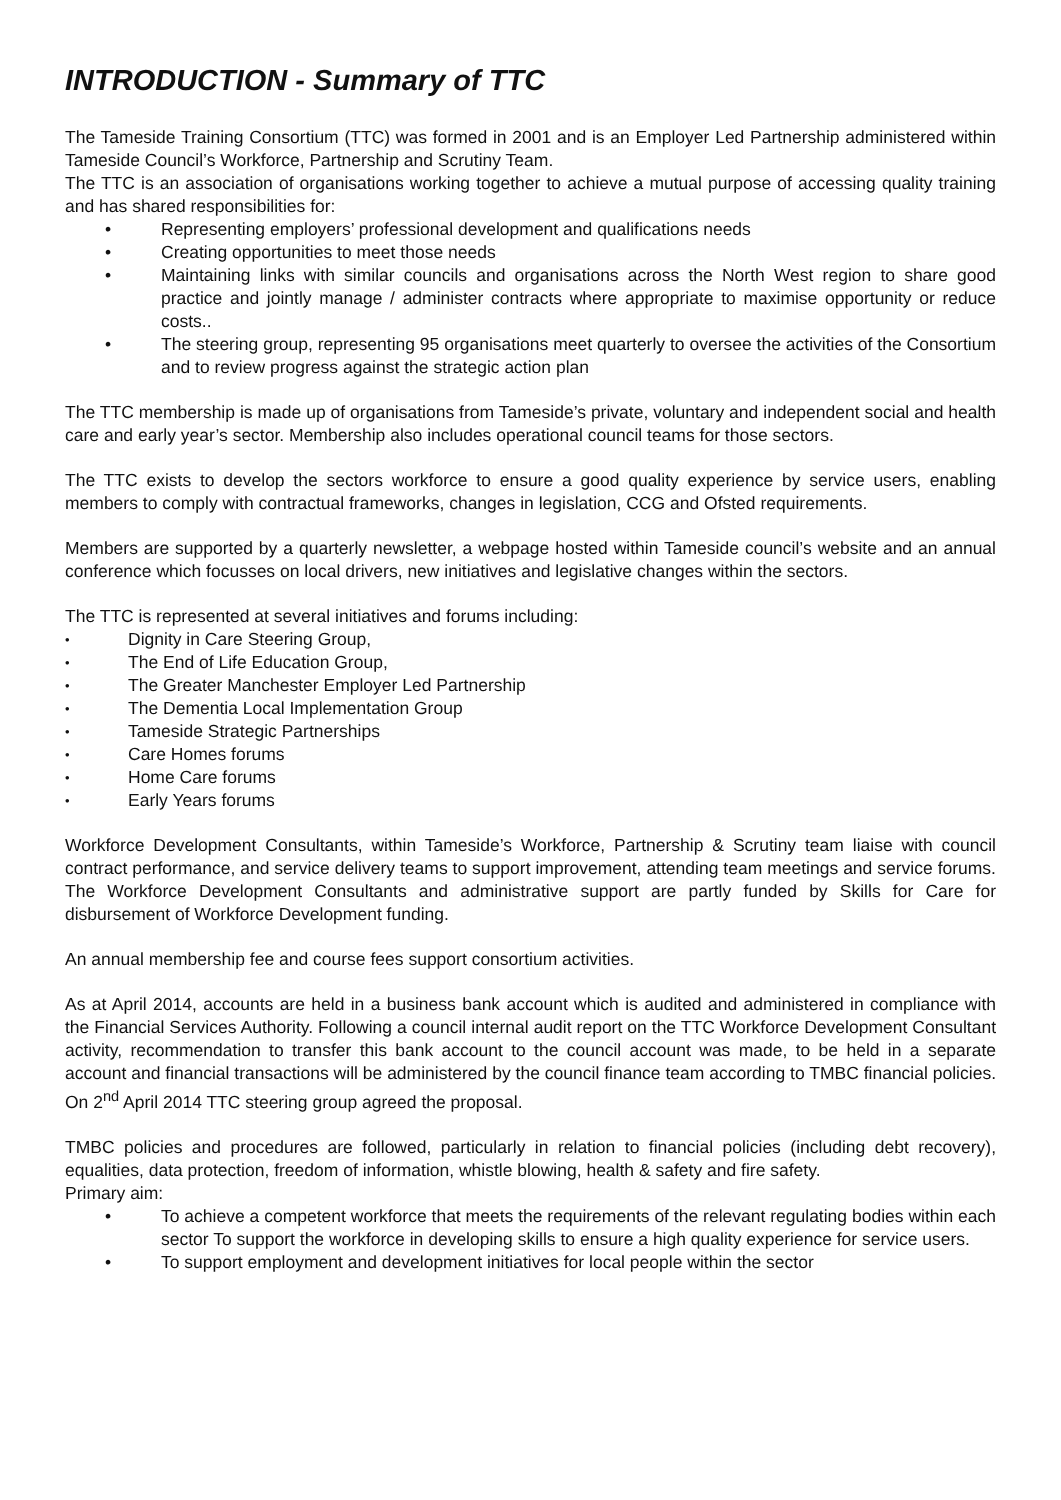INTRODUCTION - Summary of TTC
The Tameside Training Consortium (TTC) was formed in 2001 and is an Employer Led Partnership administered within Tameside Council’s Workforce, Partnership and Scrutiny Team.
The TTC is an association of organisations working together to achieve a mutual purpose of accessing quality training and has shared responsibilities for:
• Representing employers’ professional development and qualifications needs
• Creating opportunities to meet those needs
• Maintaining links with similar councils and organisations across the North West region to share good practice and jointly manage / administer contracts where appropriate to maximise opportunity or reduce costs..
• The steering group, representing 95 organisations meet quarterly to oversee the activities of the Consortium and to review progress against the strategic action plan
The TTC membership is made up of organisations from Tameside’s private, voluntary and independent social and health care and early year’s sector. Membership also includes operational council teams for those sectors.
The TTC exists to develop the sectors workforce to ensure a good quality experience by service users, enabling members to comply with contractual frameworks, changes in legislation, CCG and Ofsted requirements.
Members are supported by a quarterly newsletter, a webpage hosted within Tameside council’s website and an annual conference which focusses on local drivers, new initiatives and legislative changes within the sectors.
The TTC is represented at several initiatives and forums including:
• Dignity in Care Steering Group,
• The End of Life Education Group,
• The Greater Manchester Employer Led Partnership
• The Dementia Local Implementation Group
• Tameside Strategic Partnerships
• Care Homes forums
• Home Care forums
• Early Years forums
Workforce Development Consultants, within Tameside’s Workforce, Partnership & Scrutiny team liaise with council contract performance, and service delivery teams to support improvement, attending team meetings and service forums. The Workforce Development Consultants and administrative support are partly funded by Skills for Care for disbursement of Workforce Development funding.
An annual membership fee and course fees support consortium activities.
As at April 2014, accounts are held in a business bank account which is audited and administered in compliance with the Financial Services Authority. Following a council internal audit report on the TTC Workforce Development Consultant activity, recommendation to transfer this bank account to the council account was made, to be held in a separate account and financial transactions will be administered by the council finance team according to TMBC financial policies. On 2<sup>nd</sup> April 2014 TTC steering group agreed the proposal.
TMBC policies and procedures are followed, particularly in relation to financial policies (including debt recovery), equalities, data protection, freedom of information, whistle blowing, health & safety and fire safety.
Primary aim:
• To achieve a competent workforce that meets the requirements of the relevant regulating bodies within each sector To support the workforce in developing skills to ensure a high quality experience for service users.
• To support employment and development initiatives for local people within the sector